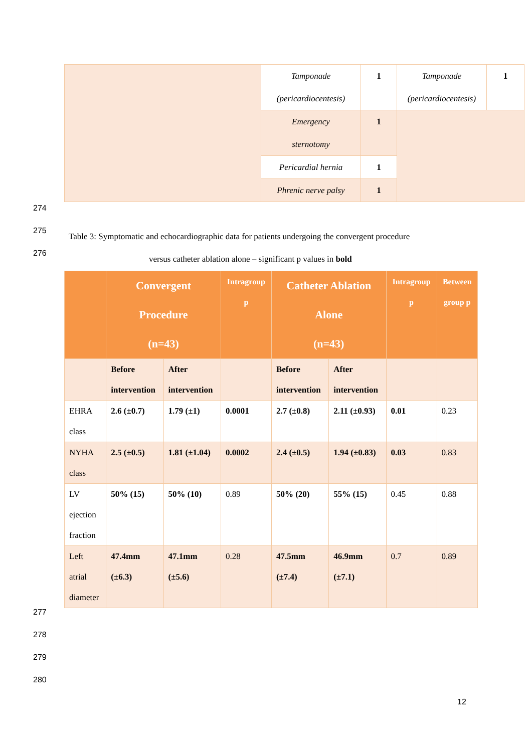| | Tamponade (pericardiocentesis) | 1 | Tamponade (pericardiocentesis) | 1 |
| | Emergency sternotomy | 1 | | |
| | Pericardial hernia | 1 | | |
| | Phrenic nerve palsy | 1 | | |
274
275
276
Table 3: Symptomatic and echocardiographic data for patients undergoing the convergent procedure
versus catheter ablation alone – significant p values in bold
| | Convergent Procedure (n=43) | | Intragroup p | Catheter Ablation Alone (n=43) | | Intragroup p | Between group p |
| --- | --- | --- | --- | --- | --- | --- | --- |
| | Before intervention | After intervention | | Before intervention | After intervention | | |
| EHRA class | 2.6 (±0.7) | 1.79 (±1) | 0.0001 | 2.7 (±0.8) | 2.11 (±0.93) | 0.01 | 0.23 |
| NYHA class | 2.5 (±0.5) | 1.81 (±1.04) | 0.0002 | 2.4 (±0.5) | 1.94 (±0.83) | 0.03 | 0.83 |
| LV ejection fraction | 50% (15) | 50% (10) | 0.89 | 50% (20) | 55% (15) | 0.45 | 0.88 |
| Left atrial diameter | 47.4mm (±6.3) | 47.1mm (±5.6) | 0.28 | 47.5mm (±7.4) | 46.9mm (±7.1) | 0.7 | 0.89 |
277
278
279
280
12